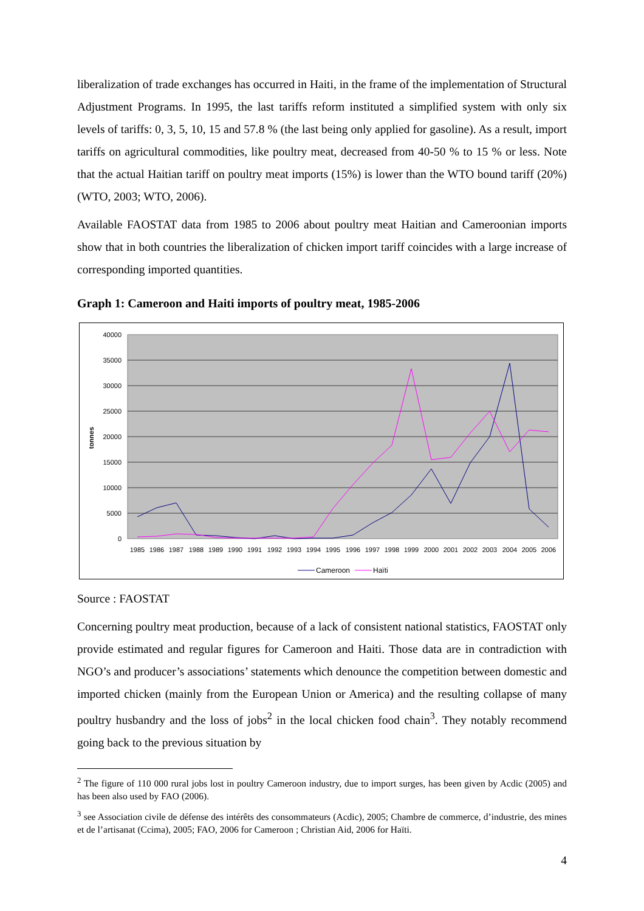liberalization of trade exchanges has occurred in Haiti, in the frame of the implementation of Structural Adjustment Programs. In 1995, the last tariffs reform instituted a simplified system with only six levels of tariffs: 0, 3, 5, 10, 15 and 57.8 % (the last being only applied for gasoline). As a result, import tariffs on agricultural commodities, like poultry meat, decreased from 40-50 % to 15 % or less. Note that the actual Haitian tariff on poultry meat imports (15%) is lower than the WTO bound tariff (20%) (WTO, 2003; WTO, 2006).
Available FAOSTAT data from 1985 to 2006 about poultry meat Haitian and Cameroonian imports show that in both countries the liberalization of chicken import tariff coincides with a large increase of corresponding imported quantities.
Graph 1: Cameroon and Haiti imports of poultry meat, 1985-2006
40000
35000
30000
25000
20000
15000
10000
5000
0
tonnes
1985
1986
1987
1988
1989
1990
1991
1992
1993
1994
1995
1996
1997
1998
1999
2000
2001
2002
2003
2004
2005
2006
Cameroon
Haïti
Source : FAOSTAT
Concerning poultry meat production, because of a lack of consistent national statistics, FAOSTAT only provide estimated and regular figures for Cameroon and Haiti. Those data are in contradiction with NGO’s and producer’s associations’ statements which denounce the competition between domestic and imported chicken (mainly from the European Union or America) and the resulting collapse of many poultry husbandry and the loss of jobs<sup>2</sup> in the local chicken food chain<sup>3</sup>. They notably recommend going back to the previous situation by
<sup>2</sup> The figure of 110 000 rural jobs lost in poultry Cameroon industry, due to import surges, has been given by Acdic (2005) and has been also used by FAO (2006).
<sup>3</sup> see Association civile de défense des intérêts des consommateurs (Acdic), 2005; Chambre de commerce, d’industrie, des mines et de l’artisanat (Ccima), 2005; FAO, 2006 for Cameroon ; Christian Aid, 2006 for Haïti.
4